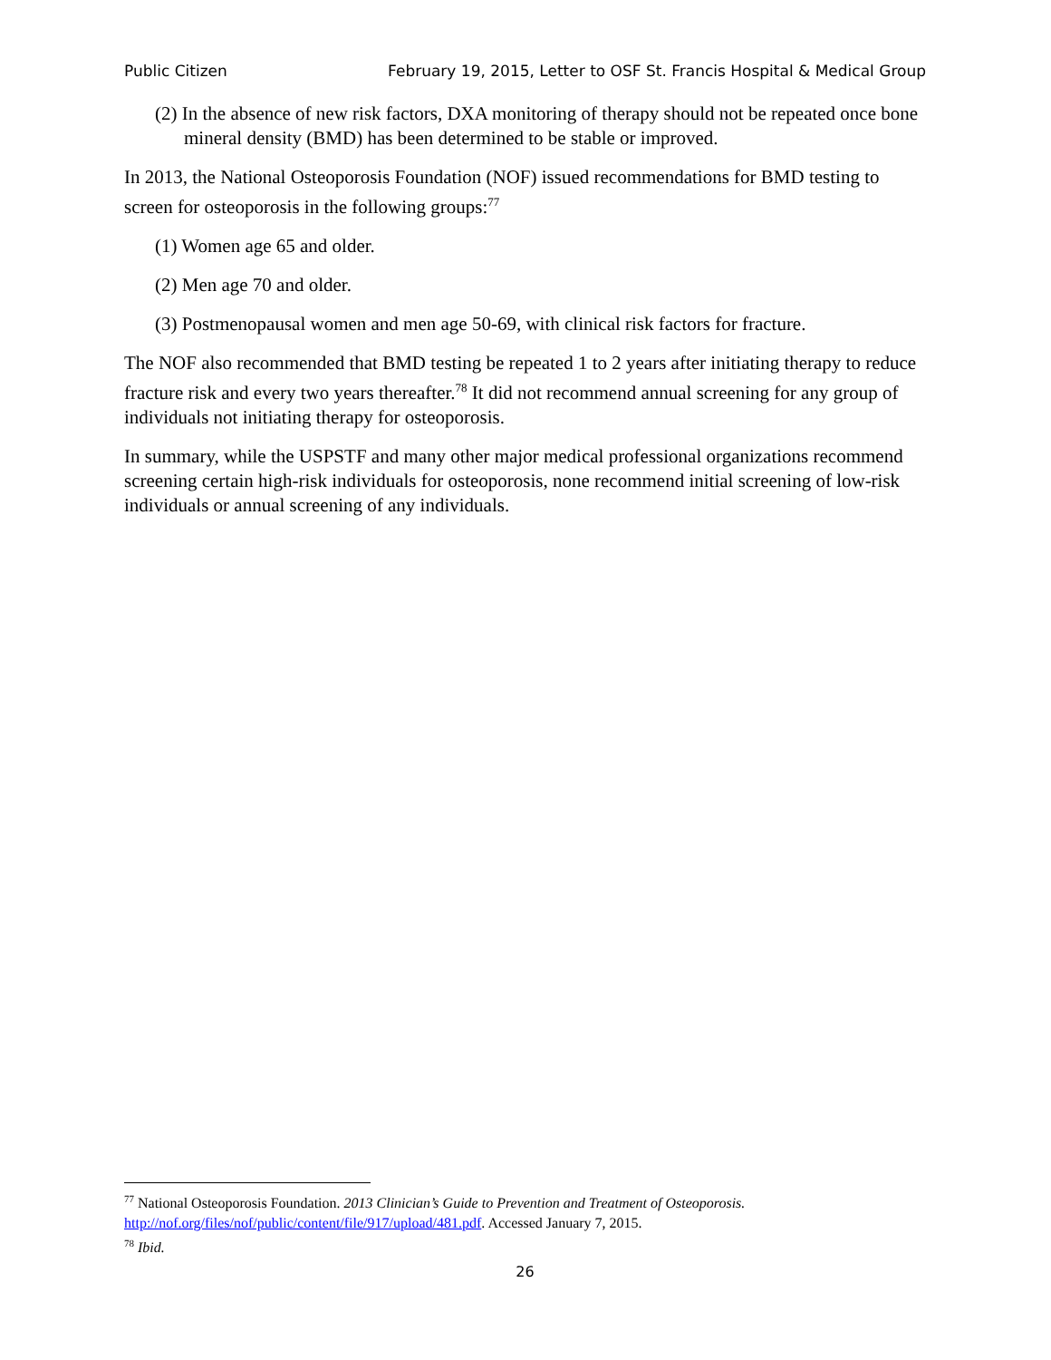Public Citizen February 19, 2015, Letter to OSF St. Francis Hospital & Medical Group
(2) In the absence of new risk factors, DXA monitoring of therapy should not be repeated once bone mineral density (BMD) has been determined to be stable or improved.
In 2013, the National Osteoporosis Foundation (NOF) issued recommendations for BMD testing to screen for osteoporosis in the following groups:<sup>77</sup>
(1) Women age 65 and older.
(2) Men age 70 and older.
(3) Postmenopausal women and men age 50-69, with clinical risk factors for fracture.
The NOF also recommended that BMD testing be repeated 1 to 2 years after initiating therapy to reduce fracture risk and every two years thereafter.<sup>78</sup> It did not recommend annual screening for any group of individuals not initiating therapy for osteoporosis.
In summary, while the USPSTF and many other major medical professional organizations recommend screening certain high-risk individuals for osteoporosis, none recommend initial screening of low-risk individuals or annual screening of any individuals.
<sup>77</sup> National Osteoporosis Foundation. 2013 Clinician’s Guide to Prevention and Treatment of Osteoporosis. http://nof.org/files/nof/public/content/file/917/upload/481.pdf. Accessed January 7, 2015.
<sup>78</sup> Ibid.
26